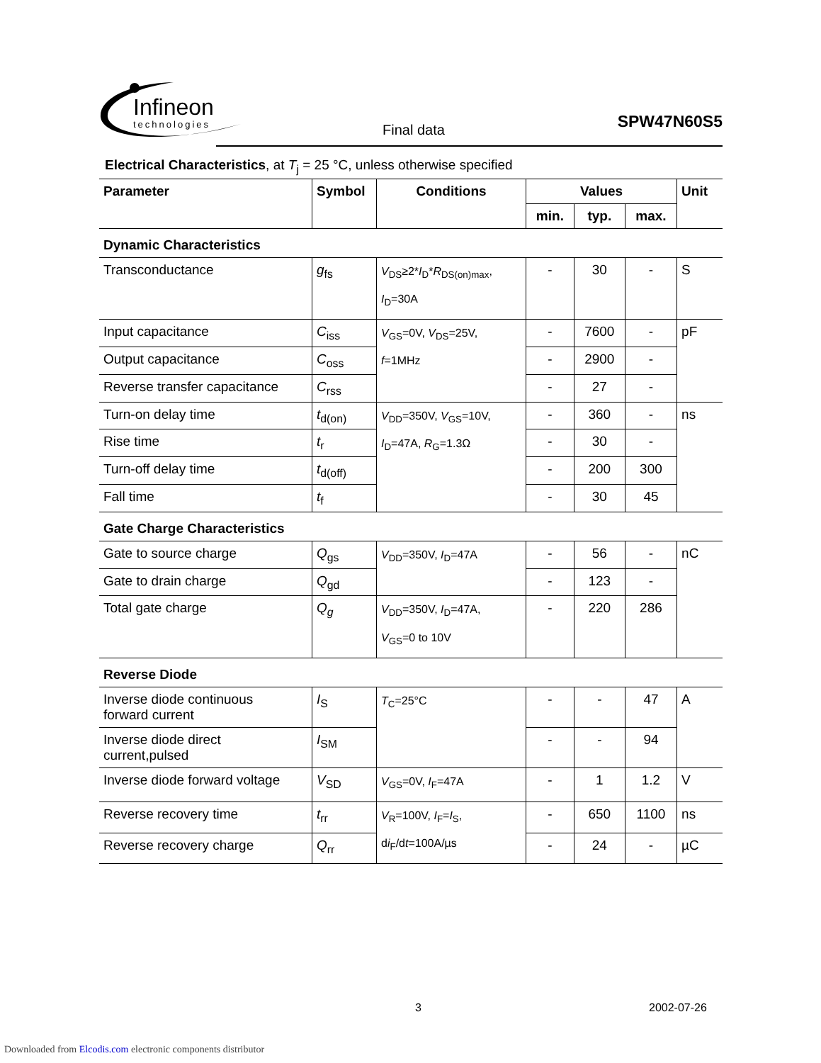Infineon
technologies
Final data SPW47N60S5
Electrical Characteristics, at T<sub>j</sub> = 25 °C, unless otherwise specified
| Parameter | Symbol | Conditions | Values | | | Unit |
| --- | --- | --- | --- | --- | --- | --- |
| | | | min. | typ. | max. | |
| Dynamic Characteristics | | | | | | |
| Transconductance | g<sub>fs</sub> | V<sub>DS</sub>≥2* I<sub>D</sub>* R<sub>DS(on)max</sub>, I<sub>D</sub>=30A | - | 30 | - | S |
| Input capacitance | C<sub>iss</sub> | V<sub>GS</sub>=0V, V<sub>DS</sub>=25V, f =1MHz | - | 7600 | - | pF |
| Output capacitance | C<sub>oss</sub> | | - | 2900 | - | |
| Reverse transfer capacitance | C<sub>rss</sub> | | - | 27 | - | |
| Turn-on delay time | t<sub>d(on)</sub> | V<sub>DD</sub>=350V, V<sub>GS</sub>=10V, I<sub>D</sub>=47A, R<sub>G</sub>=1.3Ω | - | 360 | - | ns |
| Rise time | t<sub>r</sub> | | - | 30 | - | |
| Turn-off delay time | t<sub>d(off)</sub> | | - | 200 | 300 | |
| Fall time | t<sub>f</sub> | | - | 30 | 45 | |
| Gate Charge Characteristics | | | | | | |
| Gate to source charge | Q<sub>gs</sub> | V<sub>DD</sub>=350V, I<sub>D</sub>=47A | - | 56 | - | nC |
| Gate to drain charge | Q<sub>gd</sub> | | - | 123 | - | |
| Total gate charge | Q<sub>g</sub> | V<sub>DD</sub>=350V, I<sub>D</sub>=47A, V<sub>GS</sub>=0 to 10V | - | 220 | 286 | |
| Reverse Diode | | | | | | |
| Inverse diode continuous forward current | I<sub>S</sub> | T<sub>C</sub>=25°C | - | - | 47 | A |
| Inverse diode direct current,pulsed | I<sub>SM</sub> | | - | - | 94 | |
| Inverse diode forward voltage | V<sub>SD</sub> | V<sub>GS</sub>=0V, I<sub>F</sub>=47A | - | 1 | 1.2 | V |
| Reverse recovery time | t<sub>rr</sub> | V<sub>R</sub>=100V, I<sub>F</sub>= I<sub>S</sub>, d i<sub>F</sub>/d t =100A/µs | - | 650 | 1100 | ns |
| Reverse recovery charge | Q<sub>rr</sub> | | - | 24 | - | µC |
3 2002-07-26
Downloaded from Elcodis.com electronic components distributor